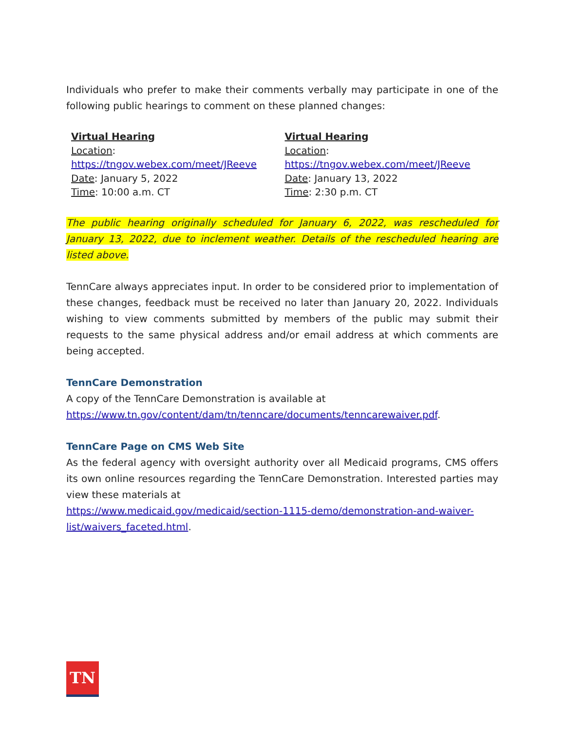Individuals who prefer to make their comments verbally may participate in one of the following public hearings to comment on these planned changes:
Virtual Hearing
Location:
https://tngov.webex.com/meet/JReeve
Date: January 5, 2022
Time: 10:00 a.m. CT
Virtual Hearing
Location:
https://tngov.webex.com/meet/JReeve
Date: January 13, 2022
Time: 2:30 p.m. CT
The public hearing originally scheduled for January 6, 2022, was rescheduled for January 13, 2022, due to inclement weather. Details of the rescheduled hearing are listed above.
TennCare always appreciates input. In order to be considered prior to implementation of these changes, feedback must be received no later than January 20, 2022. Individuals wishing to view comments submitted by members of the public may submit their requests to the same physical address and/or email address at which comments are being accepted.
TennCare Demonstration
A copy of the TennCare Demonstration is available at https://www.tn.gov/content/dam/tn/tenncare/documents/tenncarewaiver.pdf.
TennCare Page on CMS Web Site
As the federal agency with oversight authority over all Medicaid programs, CMS offers its own online resources regarding the TennCare Demonstration. Interested parties may view these materials at
https://www.medicaid.gov/medicaid/section-1115-demo/demonstration-and-waiver-list/waivers_faceted.html.
TN